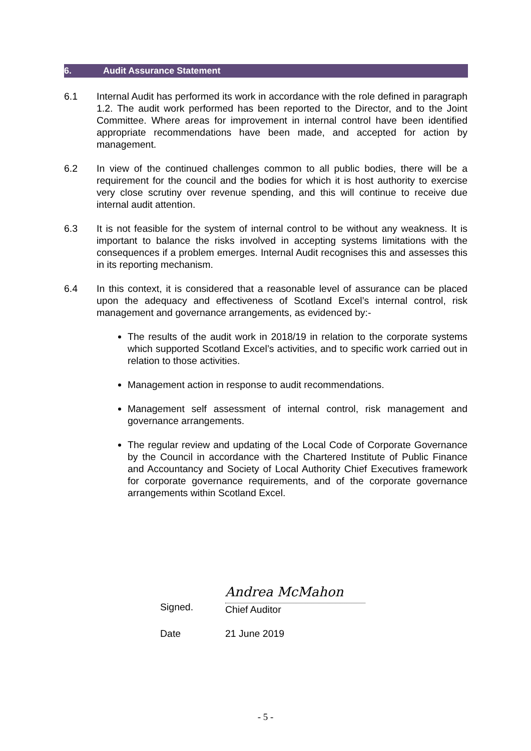6. Audit Assurance Statement
6.1 Internal Audit has performed its work in accordance with the role defined in paragraph 1.2. The audit work performed has been reported to the Director, and to the Joint Committee. Where areas for improvement in internal control have been identified appropriate recommendations have been made, and accepted for action by management.
6.2 In view of the continued challenges common to all public bodies, there will be a requirement for the council and the bodies for which it is host authority to exercise very close scrutiny over revenue spending, and this will continue to receive due internal audit attention.
6.3 It is not feasible for the system of internal control to be without any weakness. It is important to balance the risks involved in accepting systems limitations with the consequences if a problem emerges. Internal Audit recognises this and assesses this in its reporting mechanism.
6.4 In this context, it is considered that a reasonable level of assurance can be placed upon the adequacy and effectiveness of Scotland Excel’s internal control, risk management and governance arrangements, as evidenced by:-
The results of the audit work in 2018/19 in relation to the corporate systems which supported Scotland Excel’s activities, and to specific work carried out in relation to those activities.
Management action in response to audit recommendations.
Management self assessment of internal control, risk management and governance arrangements.
The regular review and updating of the Local Code of Corporate Governance by the Council in accordance with the Chartered Institute of Public Finance and Accountancy and Society of Local Authority Chief Executives framework for corporate governance requirements, and of the corporate governance arrangements within Scotland Excel.
Signed.
Andrea McMahon
Chief Auditor
Date 21 June 2019
- 5 -